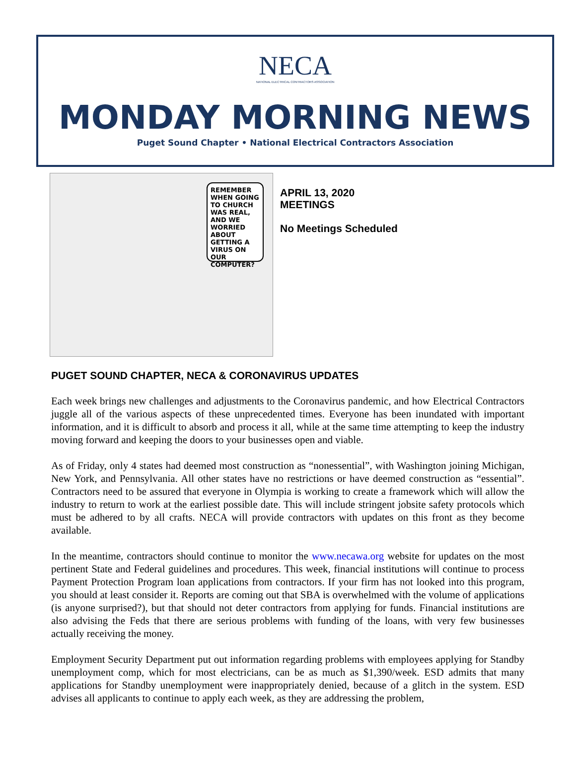NECA
NATIONAL ELECTRICAL CONTRACTORS ASSOCIATION
MONDAY MORNING NEWS
Puget Sound Chapter • National Electrical Contractors Association
REMEMBER WHEN GOING TO CHURCH WAS REAL, AND WE WORRIED ABOUT GETTING A VIRUS ON OUR COMPUTER?
APRIL 13, 2020
MEETINGS
No Meetings Scheduled
PUGET SOUND CHAPTER, NECA & CORONAVIRUS UPDATES
Each week brings new challenges and adjustments to the Coronavirus pandemic, and how Electrical Contractors juggle all of the various aspects of these unprecedented times. Everyone has been inundated with important information, and it is difficult to absorb and process it all, while at the same time attempting to keep the industry moving forward and keeping the doors to your businesses open and viable.
As of Friday, only 4 states had deemed most construction as “nonessential”, with Washington joining Michigan, New York, and Pennsylvania. All other states have no restrictions or have deemed construction as “essential”. Contractors need to be assured that everyone in Olympia is working to create a framework which will allow the industry to return to work at the earliest possible date. This will include stringent jobsite safety protocols which must be adhered to by all crafts. NECA will provide contractors with updates on this front as they become available.
In the meantime, contractors should continue to monitor the www.necawa.org website for updates on the most pertinent State and Federal guidelines and procedures. This week, financial institutions will continue to process Payment Protection Program loan applications from contractors. If your firm has not looked into this program, you should at least consider it. Reports are coming out that SBA is overwhelmed with the volume of applications (is anyone surprised?), but that should not deter contractors from applying for funds. Financial institutions are also advising the Feds that there are serious problems with funding of the loans, with very few businesses actually receiving the money.
Employment Security Department put out information regarding problems with employees applying for Standby unemployment comp, which for most electricians, can be as much as $1,390/week. ESD admits that many applications for Standby unemployment were inappropriately denied, because of a glitch in the system. ESD advises all applicants to continue to apply each week, as they are addressing the problem,